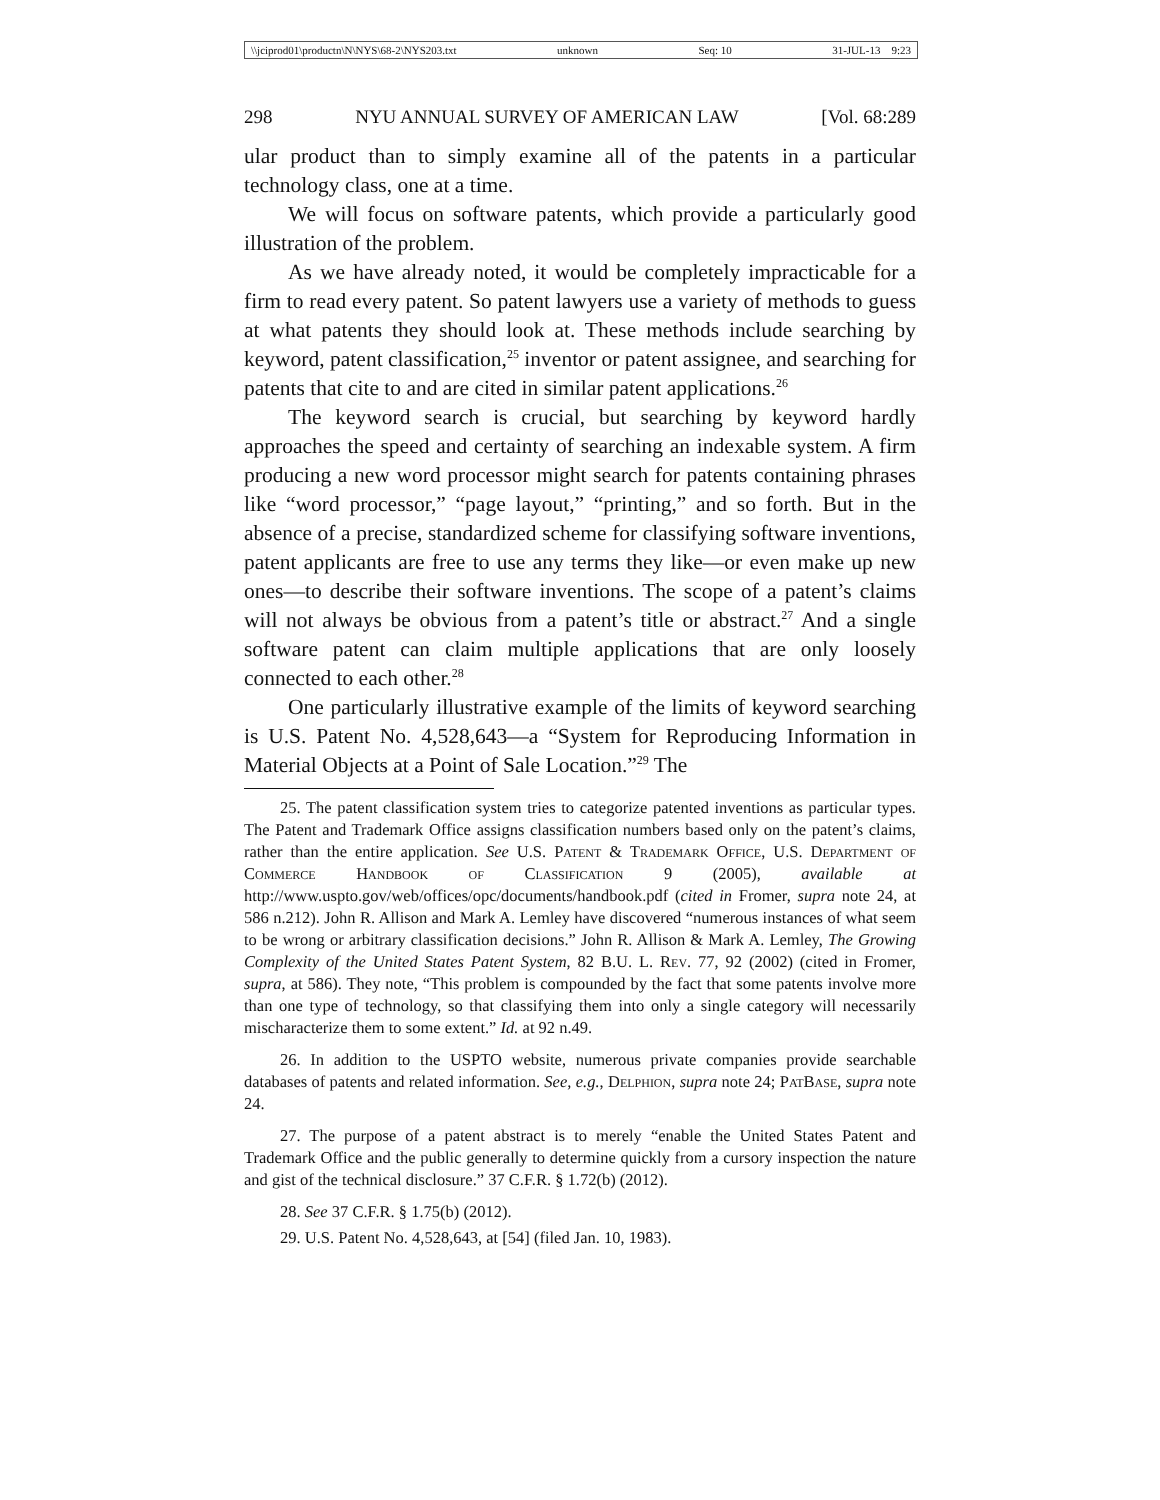\\jciprod01\productn\N\NYS\68-2\NYS203.txt unknown Seq: 10 31-JUL-13 9:23
298 NYU ANNUAL SURVEY OF AMERICAN LAW [Vol. 68:289
ular product than to simply examine all of the patents in a particular technology class, one at a time.
We will focus on software patents, which provide a particularly good illustration of the problem.
As we have already noted, it would be completely impracticable for a firm to read every patent. So patent lawyers use a variety of methods to guess at what patents they should look at. These methods include searching by keyword, patent classification,<sup>25</sup> inventor or patent assignee, and searching for patents that cite to and are cited in similar patent applications.<sup>26</sup>
The keyword search is crucial, but searching by keyword hardly approaches the speed and certainty of searching an indexable system. A firm producing a new word processor might search for patents containing phrases like “word processor,” “page layout,” “printing,” and so forth. But in the absence of a precise, standardized scheme for classifying software inventions, patent applicants are free to use any terms they like—or even make up new ones—to describe their software inventions. The scope of a patent’s claims will not always be obvious from a patent’s title or abstract.<sup>27</sup> And a single software patent can claim multiple applications that are only loosely connected to each other.<sup>28</sup>
One particularly illustrative example of the limits of keyword searching is U.S. Patent No. 4,528,643—a “System for Reproducing Information in Material Objects at a Point of Sale Location.”<sup>29</sup> The
25. The patent classification system tries to categorize patented inventions as particular types. The Patent and Trademark Office assigns classification numbers based only on the patent’s claims, rather than the entire application. See U.S. Patent & Trademark Office, U.S. Department of Commerce Handbook of Classification 9 (2005), available at http://www.uspto.gov/web/offices/opc/documents/handbook.pdf (cited in Fromer, supra note 24, at 586 n.212). John R. Allison and Mark A. Lemley have discovered “numerous instances of what seem to be wrong or arbitrary classification decisions.” John R. Allison & Mark A. Lemley, The Growing Complexity of the United States Patent System, 82 B.U. L. Rev. 77, 92 (2002) (cited in Fromer, supra, at 586). They note, “This problem is compounded by the fact that some patents involve more than one type of technology, so that classifying them into only a single category will necessarily mischaracterize them to some extent.” Id. at 92 n.49.
26. In addition to the USPTO website, numerous private companies provide searchable databases of patents and related information. See, e.g., Delphion, supra note 24; Pat Base, supra note 24.
27. The purpose of a patent abstract is to merely “enable the United States Patent and Trademark Office and the public generally to determine quickly from a cursory inspection the nature and gist of the technical disclosure.” 37 C.F.R. § 1.72(b) (2012).
28. See 37 C.F.R. § 1.75(b) (2012).
29. U.S. Patent No. 4,528,643, at [54] (filed Jan. 10, 1983).